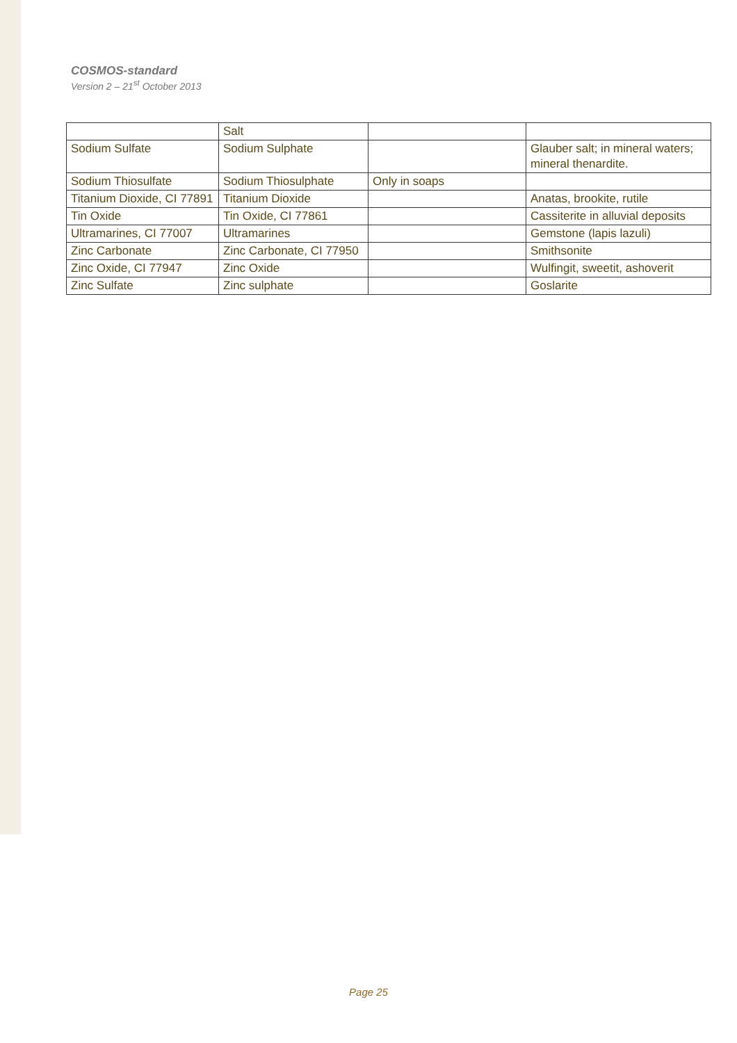COSMOS-standard
Version 2 – 21<sup>st</sup> October 2013
| | Salt | | |
| Sodium Sulfate | Sodium Sulphate | | Glauber salt; in mineral waters; mineral thenardite. |
| Sodium Thiosulfate | Sodium Thiosulphate | Only in soaps | |
| Titanium Dioxide, CI 77891 | Titanium Dioxide | | Anatas, brookite, rutile |
| Tin Oxide | Tin Oxide, CI 77861 | | Cassiterite in alluvial deposits |
| Ultramarines, CI 77007 | Ultramarines | | Gemstone (lapis lazuli) |
| Zinc Carbonate | Zinc Carbonate, CI 77950 | | Smithsonite |
| Zinc Oxide, CI 77947 | Zinc Oxide | | Wulfingit, sweetit, ashoverit |
| Zinc Sulfate | Zinc sulphate | | Goslarite |
Page 25